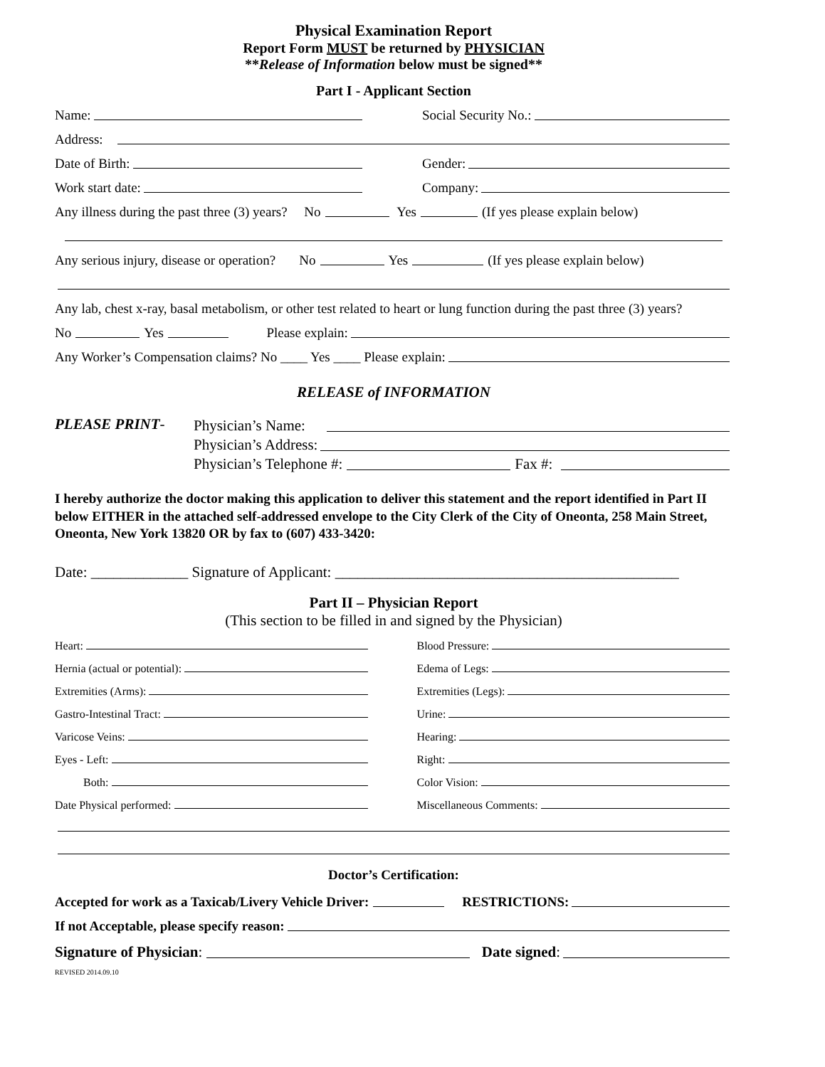Physical Examination Report
Report Form MUST be returned by PHYSICIAN
**Release of Information below must be signed**
Part I - Applicant Section
Name:
Social Security No.:
Address:
Date of Birth:
Gender:
Work start date:
Company:
Any illness during the past three (3) years? No Yes (If yes please explain below)
Any serious injury, disease or operation? No Yes (If yes please explain below)
Any lab, chest x-ray, basal metabolism, or other test related to heart or lung function during the past three (3) years?
No Yes Please explain:
Any Worker’s Compensation claims? No ____ Yes ____ Please explain:
RELEASE of INFORMATION
PLEASE PRINT-
Physician’s Name:
Physician’s Address:
Physician’s Telephone #: Fax #:
I hereby authorize the doctor making this application to deliver this statement and the report identified in Part II below EITHER in the attached self-addressed envelope to the City Clerk of the City of Oneonta, 258 Main Street, Oneonta, New York 13820 OR by fax to (607) 433-3420:
Date: _____________ Signature of Applicant: ______________________________________________
Part II – Physician Report
(This section to be filled in and signed by the Physician)
Heart:
Blood Pressure:
Hernia (actual or potential):
Edema of Legs:
Extremities (Arms):
Extremities (Legs):
Gastro-Intestinal Tract:
Urine:
Varicose Veins:
Hearing:
Eyes - Left:
Right:
Both:
Color Vision:
Date Physical performed:
Miscellaneous Comments:
Doctor’s Certification:
Accepted for work as a Taxicab/Livery Vehicle Driver: RESTRICTIONS:
If not Acceptable, please specify reason:
Signature of Physician: Date signed:
REVISED 2014.09.10